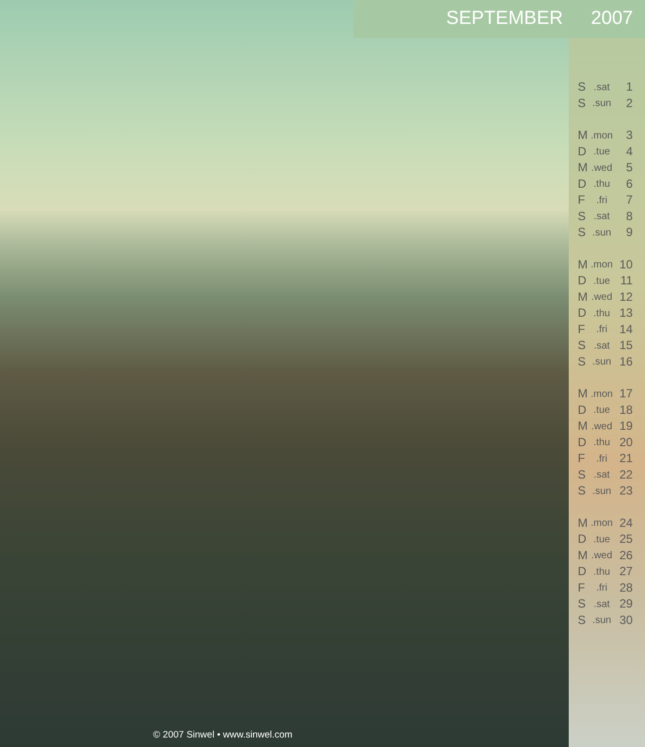SEPTEMBER 2007
| S | .sat | 1 |
| S | .sun | 2 |
| M | .mon | 3 |
| D | .tue | 4 |
| M | .wed | 5 |
| D | .thu | 6 |
| F | .fri | 7 |
| S | .sat | 8 |
| S | .sun | 9 |
| M | .mon | 10 |
| D | .tue | 11 |
| M | .wed | 12 |
| D | .thu | 13 |
| F | .fri | 14 |
| S | .sat | 15 |
| S | .sun | 16 |
| M | .mon | 17 |
| D | .tue | 18 |
| M | .wed | 19 |
| D | .thu | 20 |
| F | .fri | 21 |
| S | .sat | 22 |
| S | .sun | 23 |
| M | .mon | 24 |
| D | .tue | 25 |
| M | .wed | 26 |
| D | .thu | 27 |
| F | .fri | 28 |
| S | .sat | 29 |
| S | .sun | 30 |
© 2007 Sinwel • www.sinwel.com